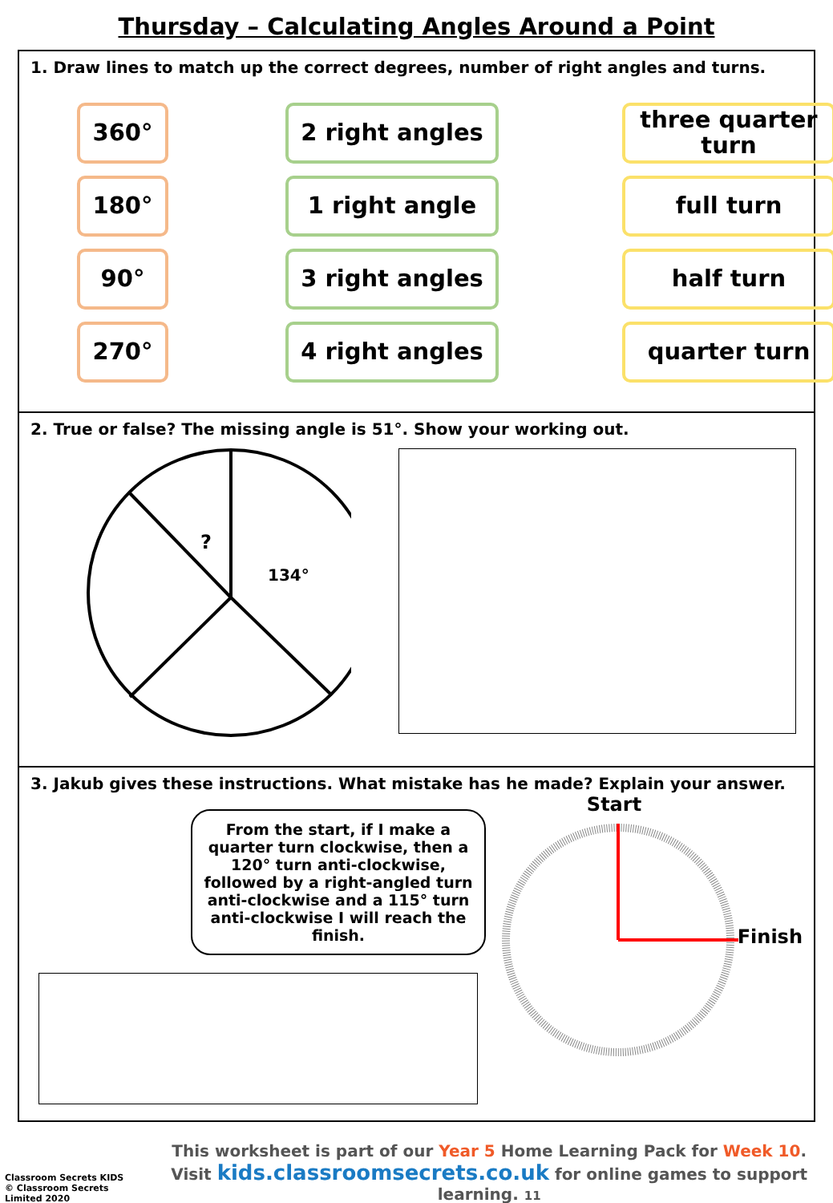Thursday – Calculating Angles Around a Point
1. Draw lines to match up the correct degrees, number of right angles and turns.
360°
2 right angles
three quarter turn
180°
1 right angle
full turn
90°
3 right angles
half turn
270°
4 right angles
quarter turn
2. True or false? The missing angle is 51°. Show your working out.
?
134°
3. Jakub gives these instructions. What mistake has he made? Explain your answer.
From the start, if I make a quarter turn clockwise, then a 120° turn anti-clockwise, followed by a right-angled turn anti-clockwise and a 115° turn anti-clockwise I will reach the finish.
Start
Finish
Classroom Secrets KIDS
© Classroom Secrets Limited 2020
This worksheet is part of our Year 5 Home Learning Pack for Week 10.
Visit kids.classroomsecrets.co.uk for online games to support learning. 11